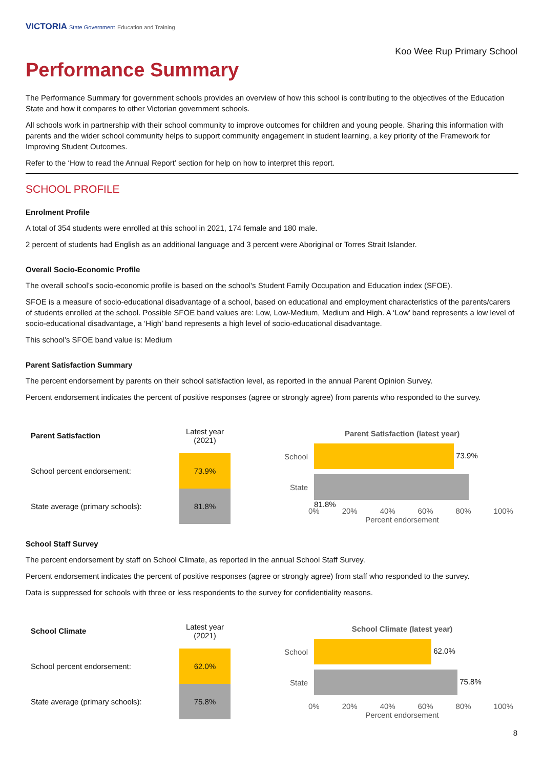VICTORIA State Government Education and Training
Koo Wee Rup Primary School
Performance Summary
The Performance Summary for government schools provides an overview of how this school is contributing to the objectives of the Education State and how it compares to other Victorian government schools.
All schools work in partnership with their school community to improve outcomes for children and young people. Sharing this information with parents and the wider school community helps to support community engagement in student learning, a key priority of the Framework for Improving Student Outcomes.
Refer to the ‘How to read the Annual Report’ section for help on how to interpret this report.
SCHOOL PROFILE
Enrolment Profile
A total of 354 students were enrolled at this school in 2021, 174 female and 180 male.
2 percent of students had English as an additional language and 3 percent were Aboriginal or Torres Strait Islander.
Overall Socio-Economic Profile
The overall school’s socio-economic profile is based on the school's Student Family Occupation and Education index (SFOE).
SFOE is a measure of socio-educational disadvantage of a school, based on educational and employment characteristics of the parents/carers of students enrolled at the school. Possible SFOE band values are: Low, Low-Medium, Medium and High. A ‘Low’ band represents a low level of socio-educational disadvantage, a ‘High’ band represents a high level of socio-educational disadvantage.
This school’s SFOE band value is: Medium
Parent Satisfaction Summary
The percent endorsement by parents on their school satisfaction level, as reported in the annual Parent Opinion Survey.
Percent endorsement indicates the percent of positive responses (agree or strongly agree) from parents who responded to the survey.
| Parent Satisfaction | Latest year (2021) |
| --- | --- |
| School percent endorsement: | 73.9% |
| State average (primary schools): | 81.8% |
Parent Satisfaction (latest year)
School
73.9%
State
81.8%
0% 20% 40% 60% 80% 100%
Percent endorsement
School Staff Survey
The percent endorsement by staff on School Climate, as reported in the annual School Staff Survey.
Percent endorsement indicates the percent of positive responses (agree or strongly agree) from staff who responded to the survey.
Data is suppressed for schools with three or less respondents to the survey for confidentiality reasons.
| School Climate | Latest year (2021) |
| --- | --- |
| School percent endorsement: | 62.0% |
| State average (primary schools): | 75.8% |
School Climate (latest year)
School
62.0%
State
75.8%
0% 20% 40% 60% 80% 100%
Percent endorsement
8